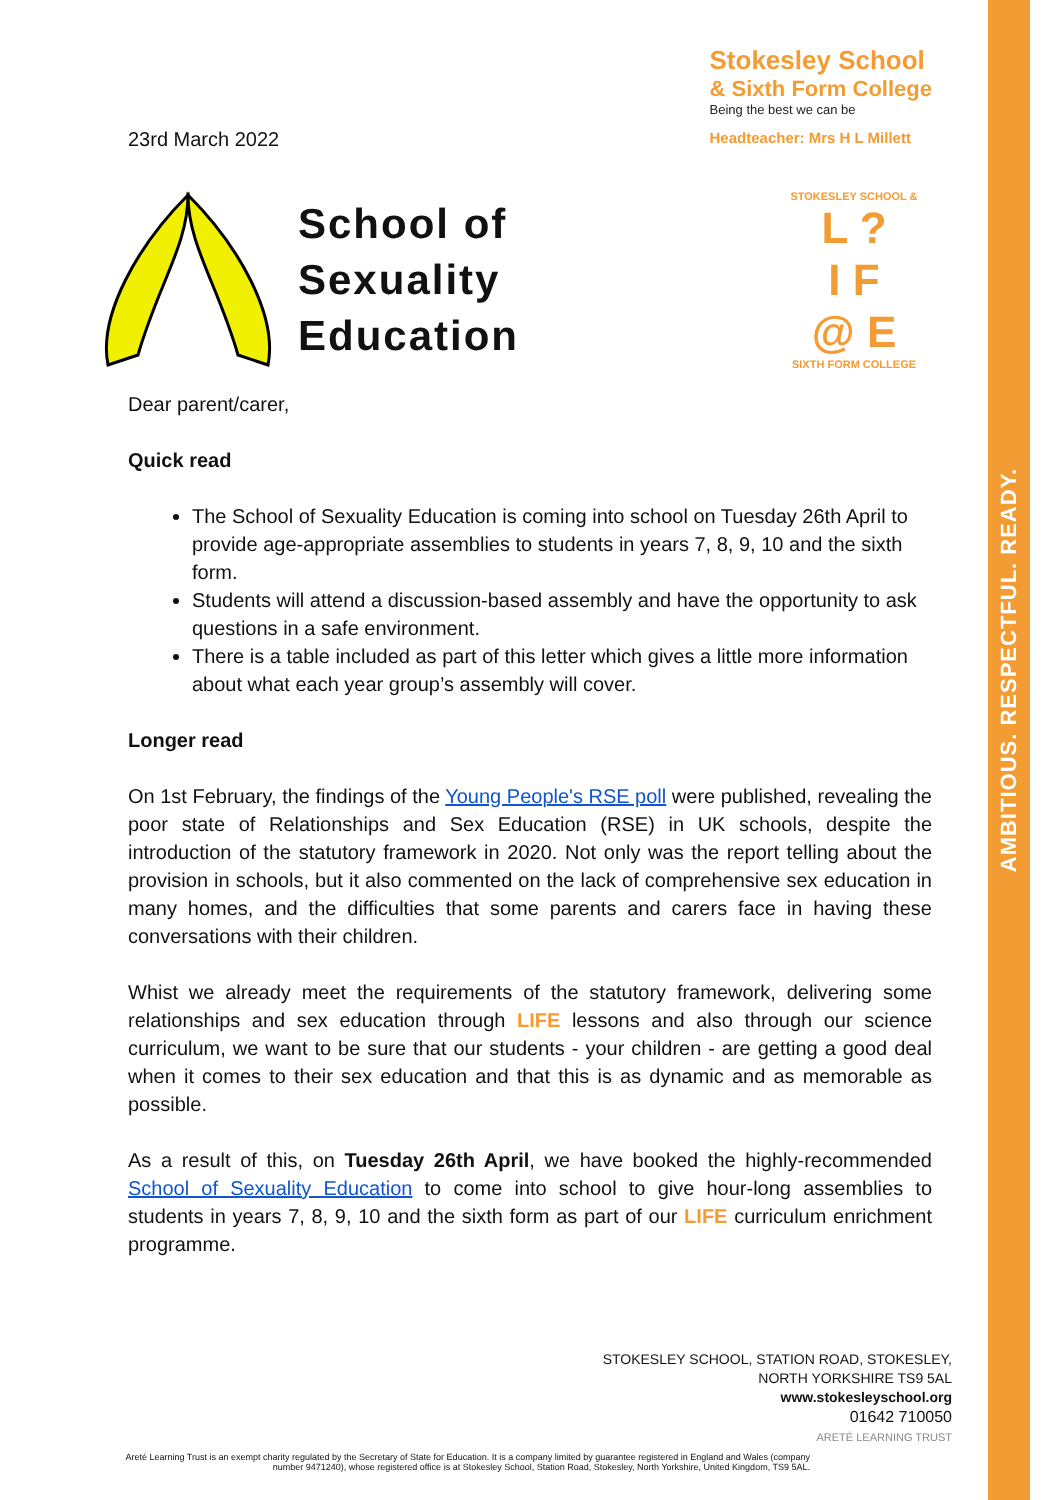AMBITIOUS. RESPECTFUL. READY.
23rd March 2022
Stokesley School
& Sixth Form College
Being the best we can be
Headteacher: Mrs H L Millett
School of
Sexuality
Education
Dear parent/carer,
Quick read
The School of Sexuality Education is coming into school on Tuesday 26th April to provide age-appropriate assemblies to students in years 7, 8, 9, 10 and the sixth form.
Students will attend a discussion-based assembly and have the opportunity to ask questions in a safe environment.
There is a table included as part of this letter which gives a little more information about what each year group’s assembly will cover.
Longer read
On 1st February, the findings of the Young People's RSE poll were published, revealing the poor state of Relationships and Sex Education (RSE) in UK schools, despite the introduction of the statutory framework in 2020. Not only was the report telling about the provision in schools, but it also commented on the lack of comprehensive sex education in many homes, and the difficulties that some parents and carers face in having these conversations with their children.
Whist we already meet the requirements of the statutory framework, delivering some relationships and sex education through LIFE lessons and also through our science curriculum, we want to be sure that our students - your children - are getting a good deal when it comes to their sex education and that this is as dynamic and as memorable as possible.
As a result of this, on Tuesday 26th April, we have booked the highly-recommended School of Sexuality Education to come into school to give hour-long assemblies to students in years 7, 8, 9, 10 and the sixth form as part of our LIFE curriculum enrichment programme.
STOKESLEY SCHOOL &
L ?
I F
@ E
SIXTH FORM COLLEGE
STOKESLEY SCHOOL, STATION ROAD, STOKESLEY,
NORTH YORKSHIRE TS9 5AL
www.stokesleyschool.org
01642 710050
ARETÉ LEARNING TRUST
Areté Learning Trust is an exempt charity regulated by the Secretary of State for Education. It is a company limited by guarantee registered in England and Wales (company number 9471240), whose registered office is at Stokesley School, Station Road, Stokesley, North Yorkshire, United Kingdom, TS9 5AL.